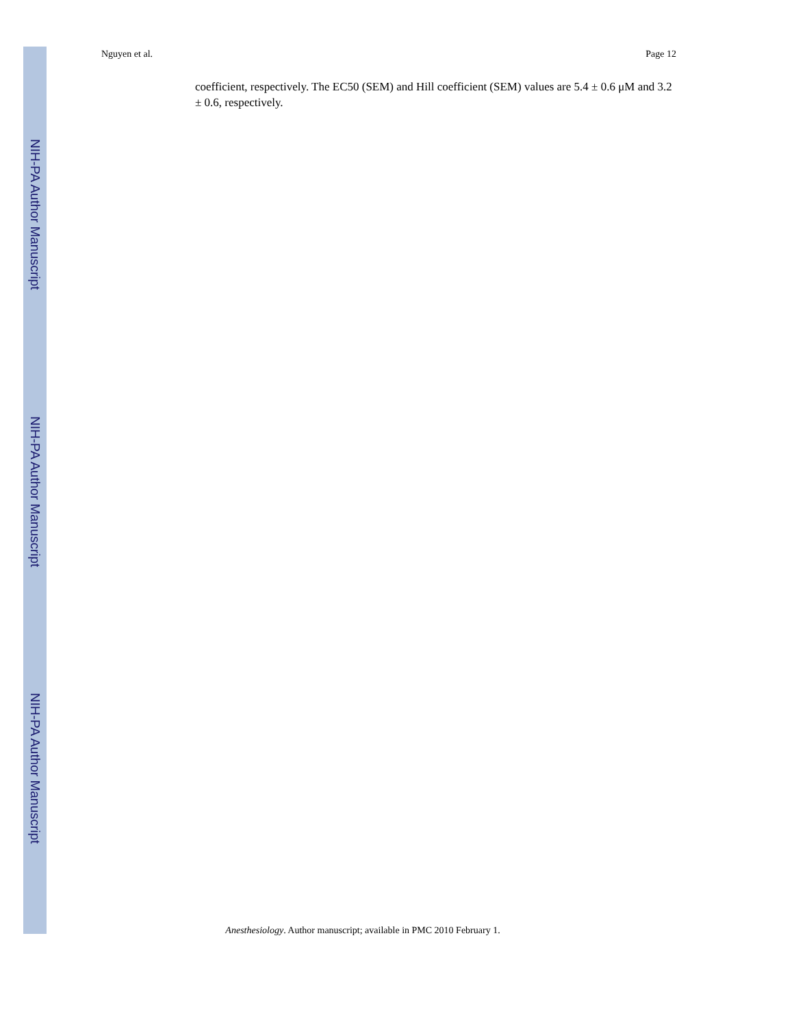Nguyen et al. Page 12
NIH-PA Author Manuscript
coefficient, respectively. The EC50 (SEM) and Hill coefficient (SEM) values are 5.4 ± 0.6 μM and 3.2 ± 0.6, respectively.
NIH-PA Author Manuscript
NIH-PA Author Manuscript
Anesthesiology. Author manuscript; available in PMC 2010 February 1.